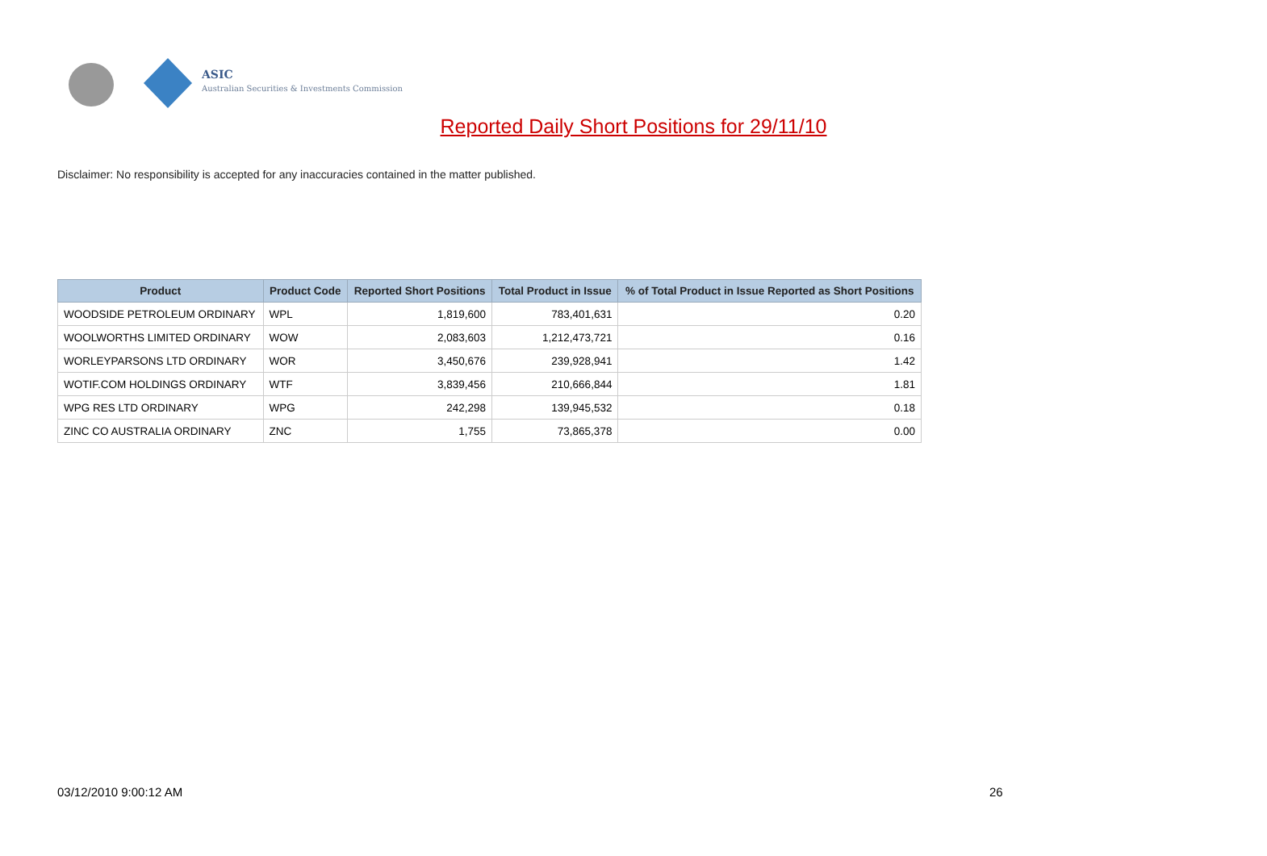ASIC
Australian Securities & Investments Commission
Reported Daily Short Positions for 29/11/10
Disclaimer: No responsibility is accepted for any inaccuracies contained in the matter published.
| Product | Product Code | Reported Short Positions | Total Product in Issue | % of Total Product in Issue Reported as Short Positions |
| --- | --- | --- | --- | --- |
| WOODSIDE PETROLEUM ORDINARY | WPL | 1,819,600 | 783,401,631 | 0.20 |
| WOOLWORTHS LIMITED ORDINARY | WOW | 2,083,603 | 1,212,473,721 | 0.16 |
| WORLEYPARSONS LTD ORDINARY | WOR | 3,450,676 | 239,928,941 | 1.42 |
| WOTIF.COM HOLDINGS ORDINARY | WTF | 3,839,456 | 210,666,844 | 1.81 |
| WPG RES LTD ORDINARY | WPG | 242,298 | 139,945,532 | 0.18 |
| ZINC CO AUSTRALIA ORDINARY | ZNC | 1,755 | 73,865,378 | 0.00 |
03/12/2010 9:00:12 AM 26